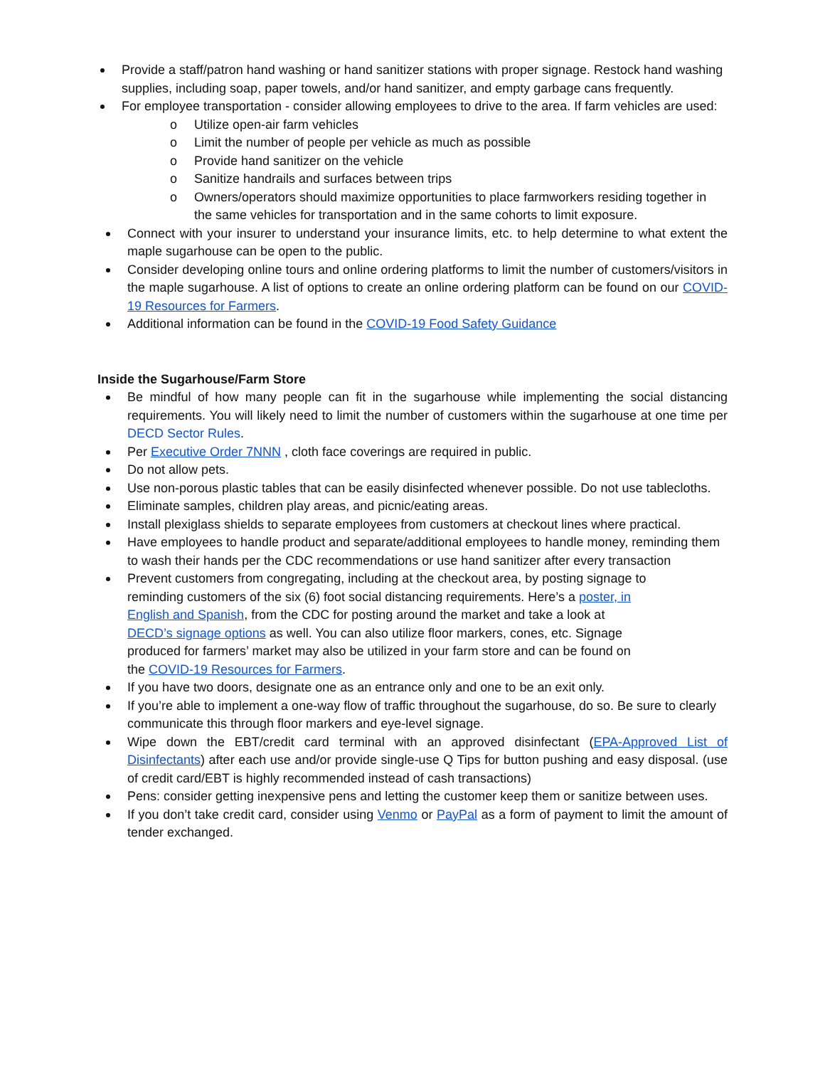Provide a staff/patron hand washing or hand sanitizer stations with proper signage. Restock hand washing supplies, including soap, paper towels, and/or hand sanitizer, and empty garbage cans frequently.
For employee transportation - consider allowing employees to drive to the area. If farm vehicles are used:
o Utilize open-air farm vehicles
o Limit the number of people per vehicle as much as possible
o Provide hand sanitizer on the vehicle
o Sanitize handrails and surfaces between trips
o Owners/operators should maximize opportunities to place farmworkers residing together in the same vehicles for transportation and in the same cohorts to limit exposure.
Connect with your insurer to understand your insurance limits, etc. to help determine to what extent the maple sugarhouse can be open to the public.
Consider developing online tours and online ordering platforms to limit the number of customers/visitors in the maple sugarhouse. A list of options to create an online ordering platform can be found on our COVID-19 Resources for Farmers.
Additional information can be found in the COVID-19 Food Safety Guidance
Inside the Sugarhouse/Farm Store
Be mindful of how many people can fit in the sugarhouse while implementing the social distancing requirements. You will likely need to limit the number of customers within the sugarhouse at one time per DECD Sector Rules.
Per Executive Order 7NNN , cloth face coverings are required in public.
Do not allow pets.
Use non-porous plastic tables that can be easily disinfected whenever possible. Do not use tablecloths.
Eliminate samples, children play areas, and picnic/eating areas.
Install plexiglass shields to separate employees from customers at checkout lines where practical.
Have employees to handle product and separate/additional employees to handle money, reminding them to wash their hands per the CDC recommendations or use hand sanitizer after every transaction
Prevent customers from congregating, including at the checkout area, by posting signage to reminding customers of the six (6) foot social distancing requirements. Here’s a poster, in English and Spanish, from the CDC for posting around the market and take a look at DECD’s signage options as well. You can also utilize floor markers, cones, etc. Signage produced for farmers’ market may also be utilized in your farm store and can be found on the COVID-19 Resources for Farmers.
If you have two doors, designate one as an entrance only and one to be an exit only.
If you’re able to implement a one-way flow of traffic throughout the sugarhouse, do so. Be sure to clearly communicate this through floor markers and eye-level signage.
Wipe down the EBT/credit card terminal with an approved disinfectant (EPA-Approved List of Disinfectants) after each use and/or provide single-use Q Tips for button pushing and easy disposal. (use of credit card/EBT is highly recommended instead of cash transactions)
Pens: consider getting inexpensive pens and letting the customer keep them or sanitize between uses.
If you don’t take credit card, consider using Venmo or PayPal as a form of payment to limit the amount of tender exchanged.